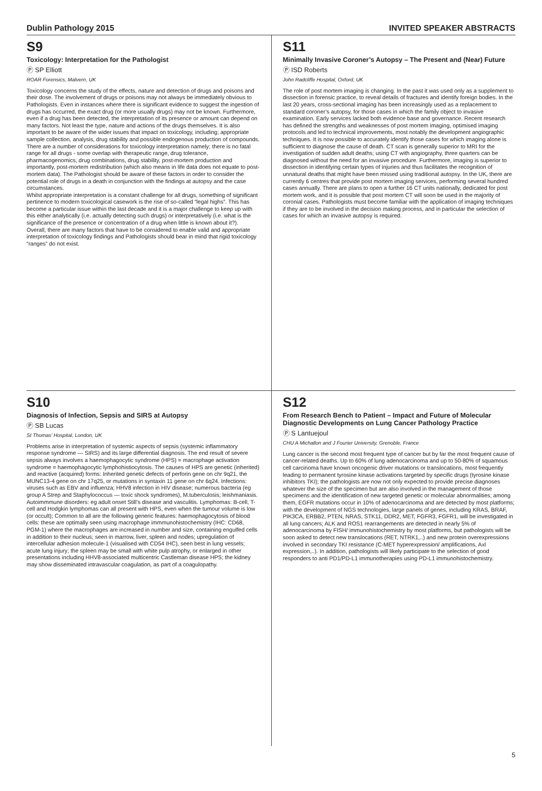Dublin Pathology 2015 INVITED SPEAKER ABSTRACTS
S9
Toxicology: Interpretation for the Pathologist
Ⓟ SP Elliott
ROAR Forensics, Malvern, UK
Toxicology concerns the study of the effects, nature and detection of drugs and poisons and their dose. The involvement of drugs or poisons may not always be immediately obvious to Pathologists. Even in instances where there is significant evidence to suggest the ingestion of drugs has occurred, the exact drug (or more usually drugs) may not be known. Furthermore, even if a drug has been detected, the interpretation of its presence or amount can depend on many factors. Not least the type, nature and actions of the drugs themselves. It is also important to be aware of the wider issues that impact on toxicology, including; appropriate sample collection, analysis, drug stability and possible endogenous production of compounds.
There are a number of considerations for toxicology interpretation namely; there is no fatal range for all drugs - some overlap with therapeutic range, drug tolerance, pharmacogenomics, drug combinations, drug stability, post-mortem production and importantly, post-mortem redistribution (which also means in life data does not equate to post-mortem data). The Pathologist should be aware of these factors in order to consider the potential role of drugs in a death in conjunction with the findings at autopsy and the case circumstances.
Whilst appropriate interpretation is a constant challenge for all drugs, something of significant pertinence to modern toxicological casework is the rise of so-called “legal highs”. This has become a particular issue within the last decade and it is a major challenge to keep up with this either analytically (i.e. actually detecting such drugs) or interpretatively (i.e. what is the significance of the presence or concentration of a drug when little is known about it?).
Overall, there are many factors that have to be considered to enable valid and appropriate interpretation of toxicology findings and Pathologists should bear in mind that rigid toxicology “ranges” do not exist.
S11
Minimally Invasive Coroner’s Autopsy – The Present and (Near) Future
Ⓟ ISD Roberts
John Radcliffe Hospital, Oxford, UK
The role of post mortem imaging is changing. In the past it was used only as a supplement to dissection in forensic practice, to reveal details of fractures and identify foreign bodies. In the last 20 years, cross-sectional imaging has been increasingly used as a replacement to standard coroner’s autopsy, for those cases in which the family object to invasive examination. Early services lacked both evidence base and governance. Recent research has defined the strengths and weaknesses of post mortem imaging, optimised imaging protocols and led to technical improvements, most notably the development angiographic techniques. It is now possible to accurately identify those cases for which imaging alone is sufficient to diagnose the cause of death. CT scan is generally superior to MRI for the investigation of sudden adult deaths; using CT with angiography, three quarters can be diagnosed without the need for an invasive procedure. Furthermore, imaging is superior to dissection in identifying certain types of injuries and thus facilitates the recognition of unnatural deaths that might have been missed using traditional autopsy. In the UK, there are currently 6 centres that provide post mortem imaging services, performing several hundred cases annually. There are plans to open a further 16 CT units nationally, dedicated for post mortem work, and it is possible that post mortem CT will soon be used in the majority of coronial cases. Pathologists must become familiar with the application of imaging techniques if they are to be involved in the decision making process, and in particular the selection of cases for which an invasive autopsy is required.
S10
Diagnosis of Infection, Sepsis and SIRS at Autopsy
Ⓟ SB Lucas
St Thomas’ Hospital, London, UK
Problems arise in interpretation of systemic aspects of sepsis (systemic inflammatory response syndrome — SIRS) and its large differential diagnosis. The end result of severe sepsis always involves a haemophagocytic syndrome (HPS) = macrophage activation syndrome = haemophagocytic lymphohistiocytosis. The causes of HPS are genetic (inherited) and reactive (acquired) forms: Inherited genetic defects of perforin gene on chr 9q21, the MUNC13-4 gene on chr 17q25, or mutations in syntaxin 11 gene on chr 6q24. Infections: viruses such as EBV and influenza; HHV8 infection in HIV disease; numerous bacteria (eg group A Strep and Staphylococcus — toxic shock syndromes), M.tuberculosis; leishmaniasis. Autoimmmune disorders: eg adult onset Still’s disease and vasculitis. Lymphomas: B-cell, T-cell and Hodgkin lymphomas can all present with HPS, even when the tumour volume is low (or occult); Common to all are the following generic features: haemophagocytosis of blood cells: these are optimally seen using macrophage immmunohistochemistry (IHC: CD68, PGM-1) where the macrophages are increased in number and size, containing engulfed cells in addition to their nucleus; seen in marrow, liver, spleen and nodes; upregulation of intercellular adhesion molecule-1 (visualised with CD54 IHC), seen best in lung vessels; acute lung injury; the spleen may be small with white pulp atrophy, or enlarged in other presentations including HHV8-associated multicentric Castleman disease HPS; the kidney may show disseminated intravascular coagulation, as part of a coagulopathy.
S12
From Research Bench to Patient – Impact and Future of Molecular Diagnostic Developments on Lung Cancer Pathology Practice
Ⓟ S Lantuejoul
CHU A Michallon and J Fourier University, Grenoble, France
Lung cancer is the second most frequent type of cancer but by far the most frequent cause of cancer-related deaths. Up to 60% of lung adenocarcinoma and up to 50-80% of squamous cell carcinoma have known oncogenic driver mutations or translocations, most frequently leading to permanent tyrosine kinase activations targeted by specific drugs (tyrosine kinase inhibitors TKI); the pathologists are now not only expected to provide precise diagnoses whatever the size of the specimen but are also involved in the management of those specimens and the identification of new targeted genetic or molecular abnormalities; among them, EGFR mutations occur in 10% of adenocarcinoma and are detected by most platforms; with the development of NGS technologies, large panels of genes, including KRAS, BRAF, PIK3CA, ERBB2, PTEN, NRAS, STK11, DDR2, MET, FGFR3, FGFR1, will be investigated in all lung cancers; ALK and ROS1 rearrangements are detected in nearly 5% of adenocarcinoma by FISH/ immunohistochemistry by most platforms, but pathologists will be soon asked to detect new translocations (RET, NTRK1,..) and new protein overexpressions involved in secondary TKI resistance (C-MET hyperexpression/ amplifications, Axl expression,..). In addition, pathologists will likely participate to the selection of good responders to anti PD1/PD-L1 immunotherapies using PD-L1 immunohistochemistry.
5